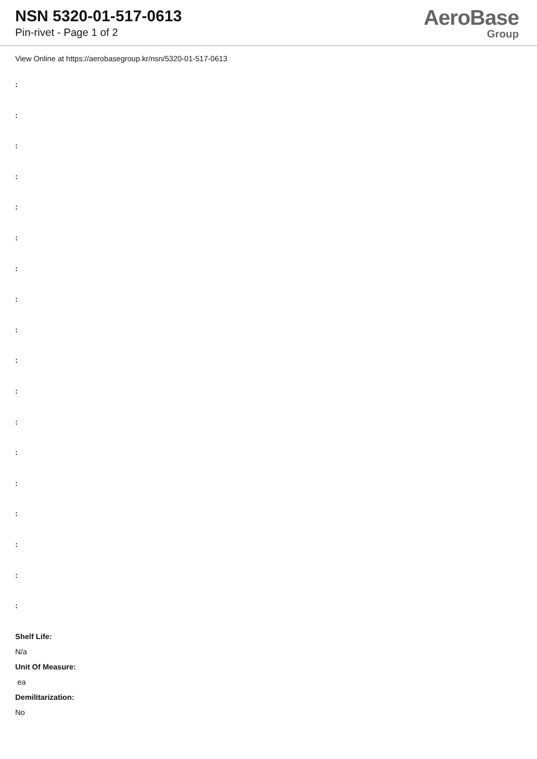NSN 5320-01-517-0613
Pin-rivet - Page 1 of 2
AeroBase
Group
View Online at https://aerobasegroup.kr/nsn/5320-01-517-0613
:
:
:
:
:
:
:
:
:
:
:
:
:
:
:
:
:
:
Shelf Life:
N/a
Unit Of Measure:
ea
Demilitarization:
No